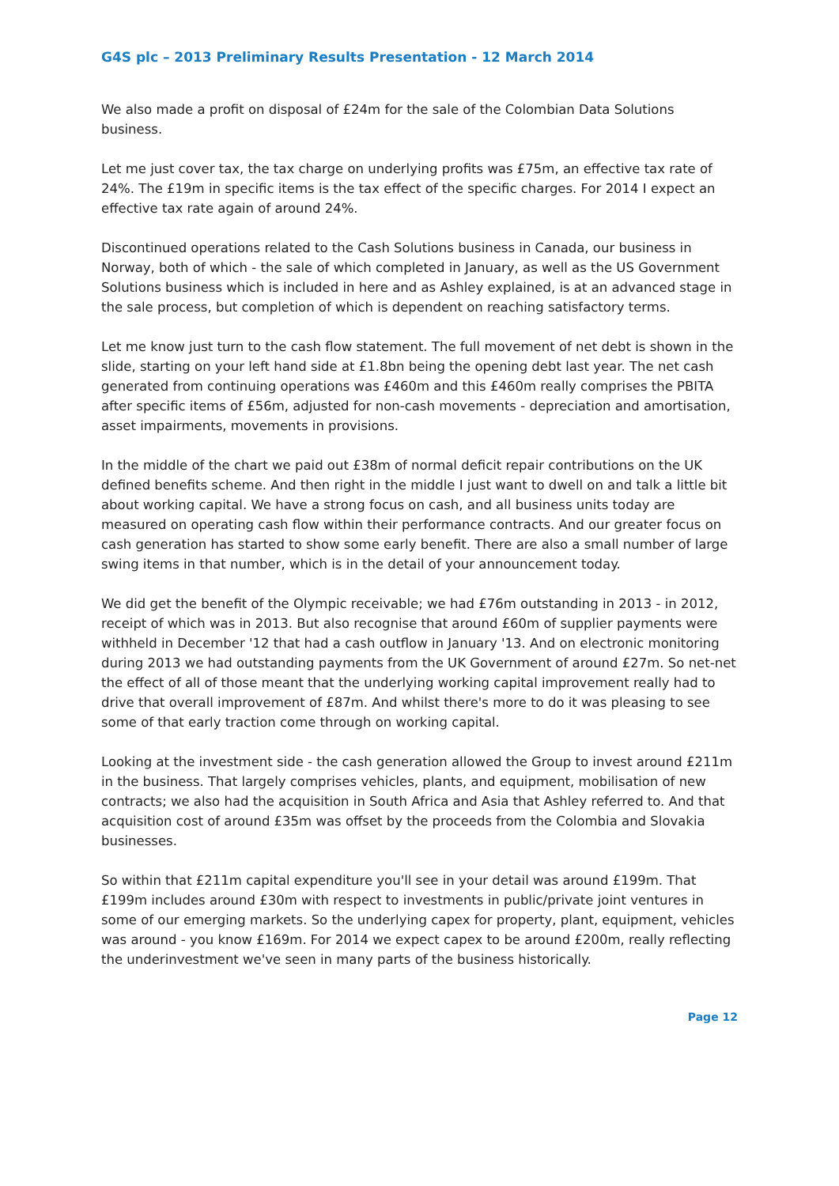G4S plc – 2013 Preliminary Results Presentation - 12 March 2014
We also made a profit on disposal of £24m for the sale of the Colombian Data Solutions business.
Let me just cover tax, the tax charge on underlying profits was £75m, an effective tax rate of 24%. The £19m in specific items is the tax effect of the specific charges. For 2014 I expect an effective tax rate again of around 24%.
Discontinued operations related to the Cash Solutions business in Canada, our business in Norway, both of which - the sale of which completed in January, as well as the US Government Solutions business which is included in here and as Ashley explained, is at an advanced stage in the sale process, but completion of which is dependent on reaching satisfactory terms.
Let me know just turn to the cash flow statement. The full movement of net debt is shown in the slide, starting on your left hand side at £1.8bn being the opening debt last year. The net cash generated from continuing operations was £460m and this £460m really comprises the PBITA after specific items of £56m, adjusted for non-cash movements - depreciation and amortisation, asset impairments, movements in provisions.
In the middle of the chart we paid out £38m of normal deficit repair contributions on the UK defined benefits scheme. And then right in the middle I just want to dwell on and talk a little bit about working capital. We have a strong focus on cash, and all business units today are measured on operating cash flow within their performance contracts. And our greater focus on cash generation has started to show some early benefit. There are also a small number of large swing items in that number, which is in the detail of your announcement today.
We did get the benefit of the Olympic receivable; we had £76m outstanding in 2013 - in 2012, receipt of which was in 2013. But also recognise that around £60m of supplier payments were withheld in December '12 that had a cash outflow in January '13. And on electronic monitoring during 2013 we had outstanding payments from the UK Government of around £27m. So net-net the effect of all of those meant that the underlying working capital improvement really had to drive that overall improvement of £87m. And whilst there's more to do it was pleasing to see some of that early traction come through on working capital.
Looking at the investment side - the cash generation allowed the Group to invest around £211m in the business. That largely comprises vehicles, plants, and equipment, mobilisation of new contracts; we also had the acquisition in South Africa and Asia that Ashley referred to. And that acquisition cost of around £35m was offset by the proceeds from the Colombia and Slovakia businesses.
So within that £211m capital expenditure you'll see in your detail was around £199m. That £199m includes around £30m with respect to investments in public/private joint ventures in some of our emerging markets. So the underlying capex for property, plant, equipment, vehicles was around - you know £169m. For 2014 we expect capex to be around £200m, really reflecting the underinvestment we've seen in many parts of the business historically.
Page 12